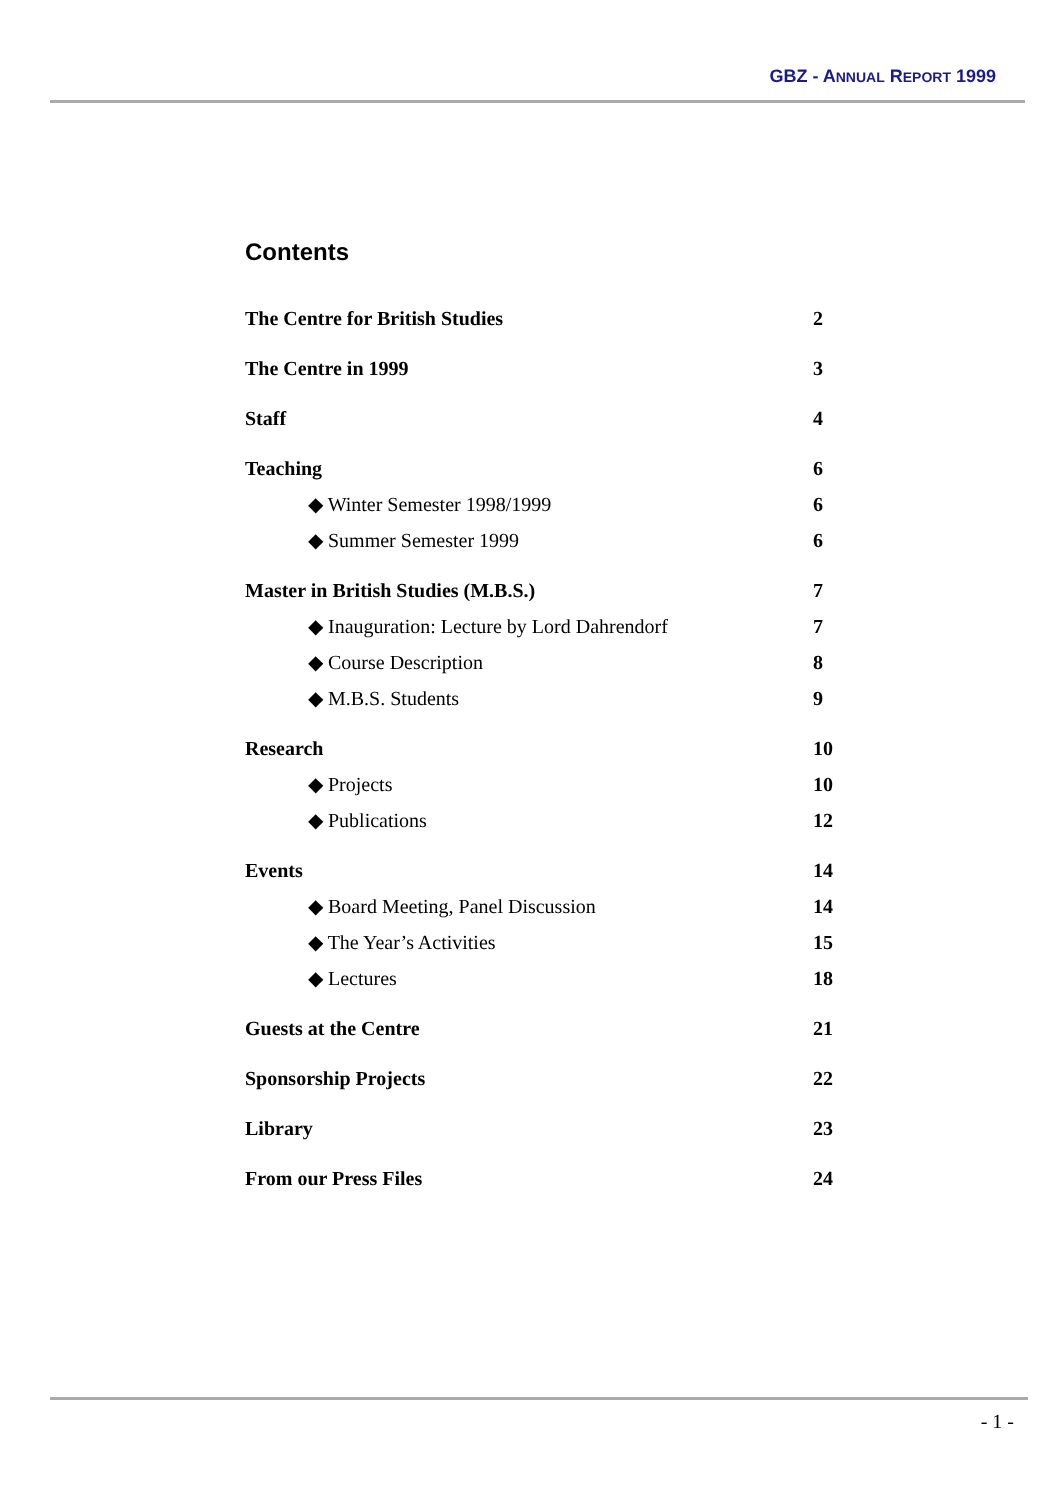GBZ - ANNUAL REPORT 1999
Contents
The Centre for British Studies 2
The Centre in 1999 3
Staff 4
Teaching 6
◆ Winter Semester 1998/1999 6
◆ Summer Semester 1999 6
Master in British Studies (M.B.S.) 7
◆ Inauguration: Lecture by Lord Dahrendorf 7
◆ Course Description 8
◆ M.B.S. Students 9
Research 10
◆ Projects 10
◆ Publications 12
Events 14
◆ Board Meeting, Panel Discussion 14
◆ The Year’s Activities 15
◆ Lectures 18
Guests at the Centre 21
Sponsorship Projects 22
Library 23
From our Press Files 24
- 1 -